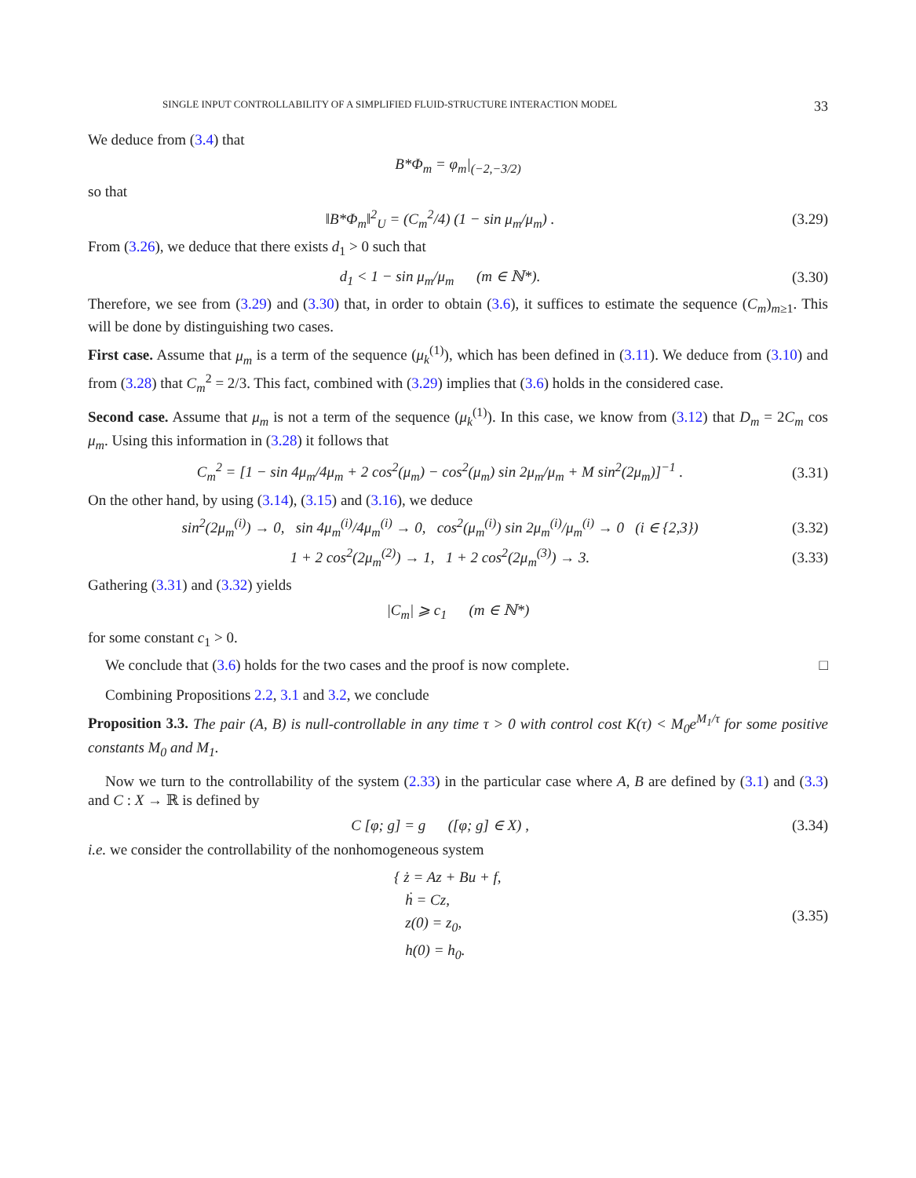SINGLE INPUT CONTROLLABILITY OF A SIMPLIFIED FLUID-STRUCTURE INTERACTION MODEL 33
We deduce from (3.4) that
B*Φ<sub>m</sub> = φ<sub>m</sub>|<sub>(−2,−3/2)</sub>
so that
‖B*Φ<sub>m</sub>‖<sup>2</sup><sub>U</sub> = (C<sub>m</sub><sup>2</sup>/4) (1 − sin μ<sub>m</sub>/μ<sub>m</sub>) . (3.29)
From (3.26), we deduce that there exists d<sub>1</sub> > 0 such that
d<sub>1</sub> < 1 − sin μ<sub>m</sub>/μ<sub>m</sub> (m ∈ ℕ*). (3.30)
Therefore, we see from (3.29) and (3.30) that, in order to obtain (3.6), it suffices to estimate the sequence (C<sub>m</sub>)<sub>m≥1</sub>. This will be done by distinguishing two cases.
First case. Assume that μ<sub>m</sub> is a term of the sequence (μ<sub>k</sub><sup>(1)</sup>), which has been defined in (3.11). We deduce from (3.10) and from (3.28) that C<sub>m</sub><sup>2</sup> = 2/3. This fact, combined with (3.29) implies that (3.6) holds in the considered case.
Second case. Assume that μ<sub>m</sub> is not a term of the sequence (μ<sub>k</sub><sup>(1)</sup>). In this case, we know from (3.12) that D<sub>m</sub> = 2C<sub>m</sub> cos μ<sub>m</sub>. Using this information in (3.28) it follows that
C<sub>m</sub><sup>2</sup> = [1 − sin 4μ<sub>m</sub>/4μ<sub>m</sub> + 2 cos<sup>2</sup>(μ<sub>m</sub>) − cos<sup>2</sup>(μ<sub>m</sub>) sin 2μ<sub>m</sub>/μ<sub>m</sub> + M sin<sup>2</sup>(2μ<sub>m</sub>)]<sup>−1</sup> . (3.31)
On the other hand, by using (3.14), (3.15) and (3.16), we deduce
sin<sup>2</sup>(2μ<sub>m</sub><sup>(i)</sup>) → 0, sin 4μ<sub>m</sub><sup>(i)</sup>/4μ<sub>m</sub><sup>(i)</sup> → 0, cos<sup>2</sup>(μ<sub>m</sub><sup>(i)</sup>) sin 2μ<sub>m</sub><sup>(i)</sup>/μ<sub>m</sub><sup>(i)</sup> → 0 (i ∈ {2,3}) (3.32)
1 + 2 cos<sup>2</sup>(2μ<sub>m</sub><sup>(2)</sup>) → 1, 1 + 2 cos<sup>2</sup>(2μ<sub>m</sub><sup>(3)</sup>) → 3. (3.33)
Gathering (3.31) and (3.32) yields
|C<sub>m</sub>| ⩾ c<sub>1</sub> (m ∈ ℕ*)
for some constant c<sub>1</sub> > 0.
We conclude that (3.6) holds for the two cases and the proof is now complete. □
Combining Propositions 2.2, 3.1 and 3.2, we conclude
Proposition 3.3. The pair (A, B) is null-controllable in any time τ > 0 with control cost K(τ) < M<sub>0</sub>e<sup>M<sub>1</sub>/τ</sup> for some positive constants M<sub>0</sub> and M<sub>1</sub>.
Now we turn to the controllability of the system (2.33) in the particular case where A, B are defined by (3.1) and (3.3) and C : X → ℝ is defined by
C [φ; g] = g ([φ; g] ∈ X) , (3.34)
i.e. we consider the controllability of the nonhomogeneous system
{ ż = Az + Bu + f,
ḣ = Cz,
z(0) = z<sub>0</sub>,
h(0) = h<sub>0</sub>. (3.35)